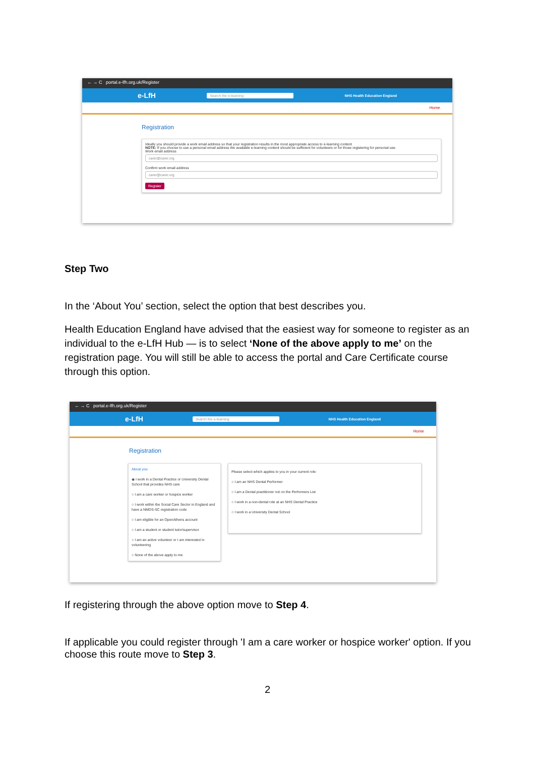← → C portal.e-lfh.org.uk/Register
e-LfH Search the e-learning NHS Health Education England
Home
Registration
Ideally you should provide a work email address so that your registration results in the most appropriate access to e-learning content
NOTE: If you choose to use a personal email address the available e-learning content should be sufficient for volunteers or for those registering for personal use.
Work email address
carer@carer.org
Confirm work email address
carer@carer.org
Register
Step Two
In the ‘About You’ section, select the option that best describes you.
Health Education England have advised that the easiest way for someone to register as an individual to the e-LfH Hub — is to select ‘None of the above apply to me’ on the registration page. You will still be able to access the portal and Care Certificate course through this option.
← → C portal.e-lfh.org.uk/Register
e-LfH Search the e-learning NHS Health Education England
Home
Registration
About you
◉ I work in a Dental Practice or University Dental School that provides NHS care
○ I am a care worker or hospice worker
○ I work within the Social Care Sector in England and have a NMDS-SC registration code
○ I am eligible for an OpenAthens account
○ I am a student or student tutor/supervisor
○ I am an active volunteer or I am interested in volunteering
○ None of the above apply to me
Please select which applies to you in your current role:
○ I am an NHS Dental Performer
○ I am a Dental practitioner not on the Performers List
○ I work in a non-dental role at an NHS Dental Practice
○ I work in a University Dental School
If registering through the above option move to Step 4.
If applicable you could register through 'I am a care worker or hospice worker' option. If you choose this route move to Step 3.
2